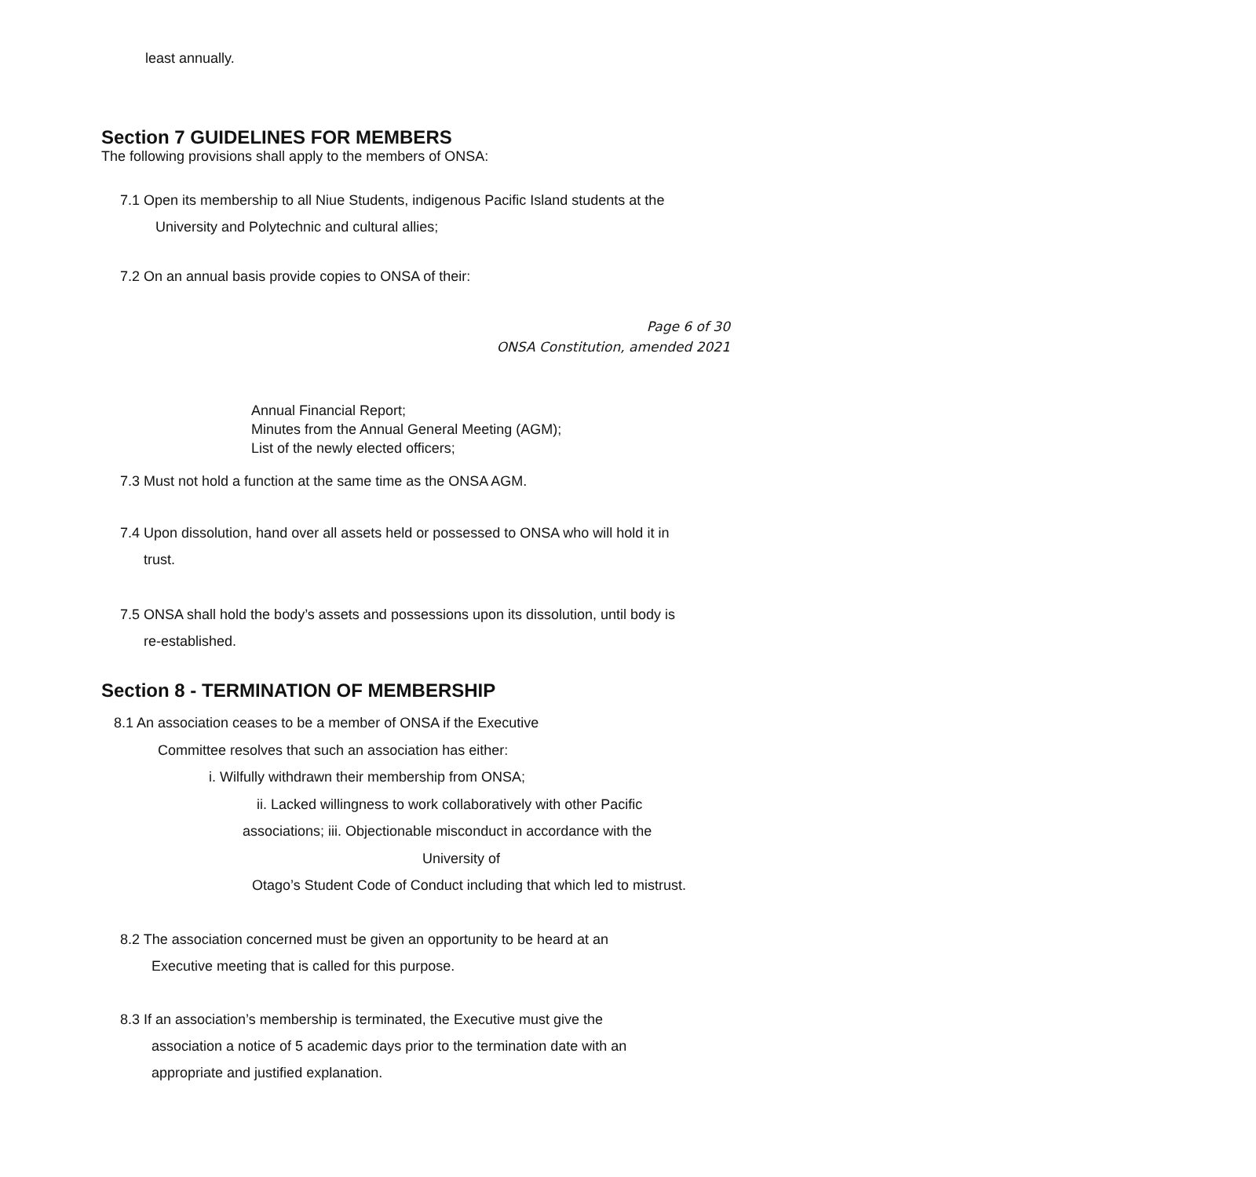least annually.
Section 7 GUIDELINES FOR MEMBERS
The following provisions shall apply to the members of ONSA:
7.1 Open its membership to all Niue Students, indigenous Pacific Island students at the
University and Polytechnic and cultural allies;
7.2 On an annual basis provide copies to ONSA of their:
Page 6 of 30
ONSA Constitution, amended 2021
Annual Financial Report;
Minutes from the Annual General Meeting (AGM);
List of the newly elected officers;
7.3 Must not hold a function at the same time as the ONSA AGM.
7.4 Upon dissolution, hand over all assets held or possessed to ONSA who will hold it in
trust.
7.5 ONSA shall hold the body’s assets and possessions upon its dissolution, until body is
re-established.
Section 8 - TERMINATION OF MEMBERSHIP
8.1 An association ceases to be a member of ONSA if the Executive
Committee resolves that such an association has either:
i. Wilfully withdrawn their membership from ONSA;
ii. Lacked willingness to work collaboratively with other Pacific
associations; iii. Objectionable misconduct in accordance with the
University of
Otago’s Student Code of Conduct including that which led to mistrust.
8.2 The association concerned must be given an opportunity to be heard at an
Executive meeting that is called for this purpose.
8.3 If an association’s membership is terminated, the Executive must give the
association a notice of 5 academic days prior to the termination date with an
appropriate and justified explanation.